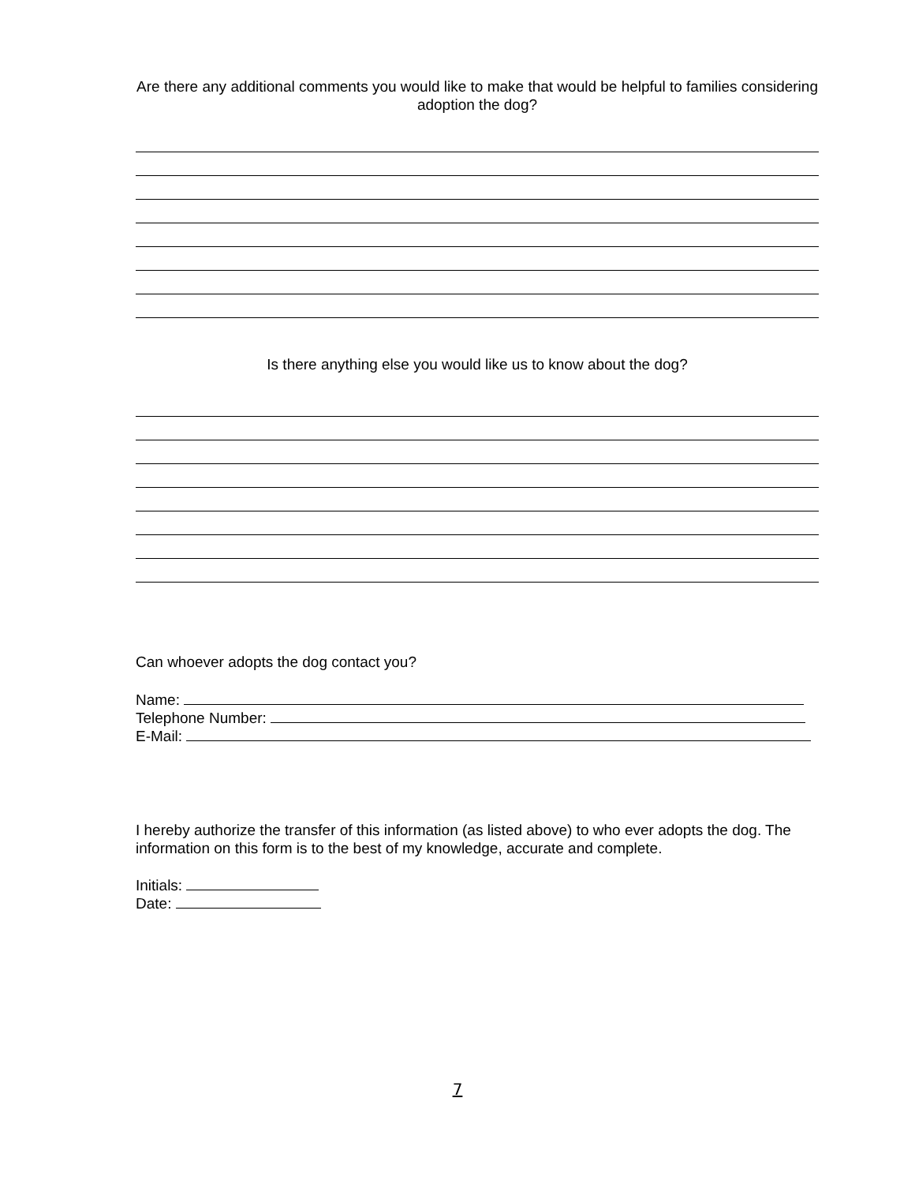Are there any additional comments you would like to make that would be helpful to families considering adoption the dog?
Is there anything else you would like us to know about the dog?
Can whoever adopts the dog contact you?
Name:
Telephone Number:
E-Mail:
I hereby authorize the transfer of this information (as listed above) to who ever adopts the dog. The information on this form is to the best of my knowledge, accurate and complete.
Initials:
Date:
7